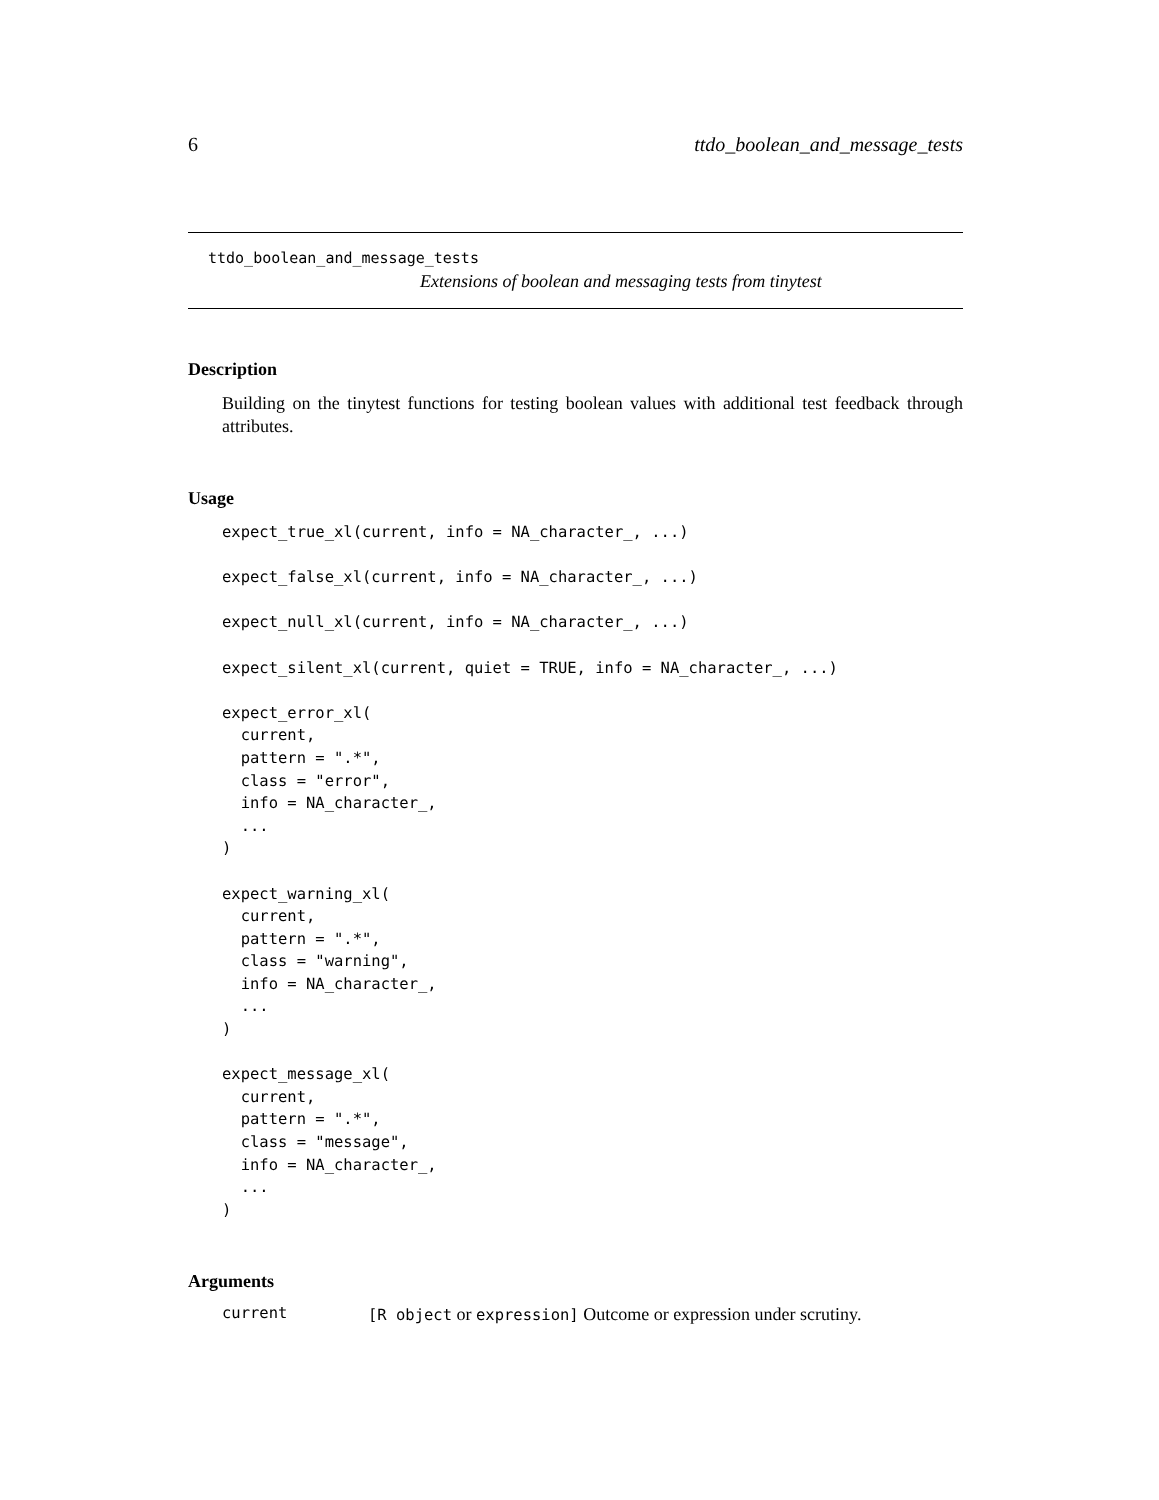6 ttdo_boolean_and_message_tests
ttdo_boolean_and_message_tests
Extensions of boolean and messaging tests from tinytest
Description
Building on the tinytest functions for testing boolean values with additional test feedback through attributes.
Usage
expect_true_xl(current, info = NA_character_, ...)

expect_false_xl(current, info = NA_character_, ...)

expect_null_xl(current, info = NA_character_, ...)

expect_silent_xl(current, quiet = TRUE, info = NA_character_, ...)

expect_error_xl(
  current,
  pattern = ".*",
  class = "error",
  info = NA_character_,
  ...
)

expect_warning_xl(
  current,
  pattern = ".*",
  class = "warning",
  info = NA_character_,
  ...
)

expect_message_xl(
  current,
  pattern = ".*",
  class = "message",
  info = NA_character_,
  ...
)
Arguments
current [R object or expression] Outcome or expression under scrutiny.